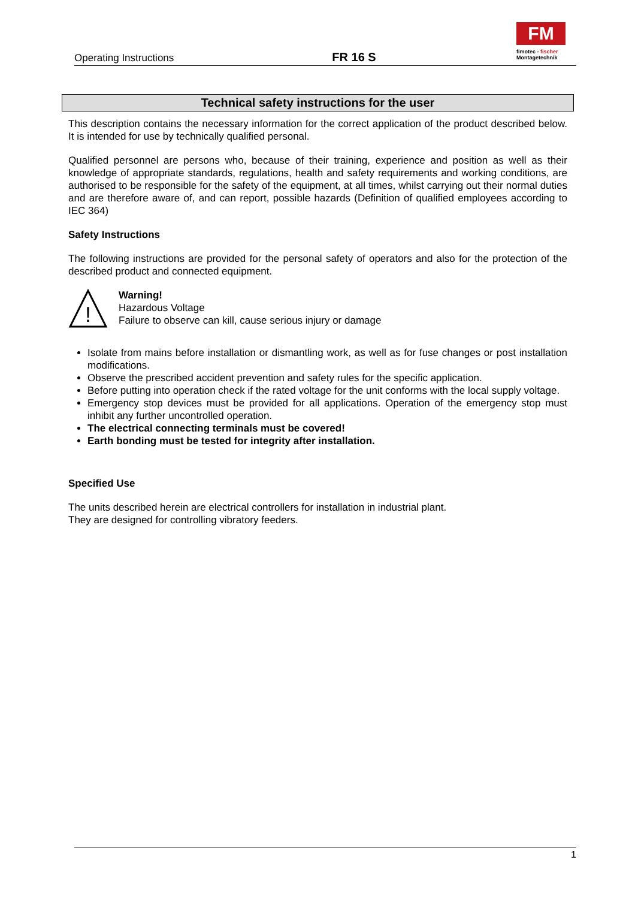Operating Instructions
FR 16 S
FM
fimotec - fischer
Montagetechnik
Technical safety instructions for the user
This description contains the necessary information for the correct application of the product described below. It is intended for use by technically qualified personal.
Qualified personnel are persons who, because of their training, experience and position as well as their knowledge of appropriate standards, regulations, health and safety requirements and working conditions, are authorised to be responsible for the safety of the equipment, at all times, whilst carrying out their normal duties and are therefore aware of, and can report, possible hazards (Definition of qualified employees according to IEC 364)
Safety Instructions
The following instructions are provided for the personal safety of operators and also for the protection of the described product and connected equipment.
!
Warning!
Hazardous Voltage
Failure to observe can kill, cause serious injury or damage
Isolate from mains before installation or dismantling work, as well as for fuse changes or post installation modifications.
Observe the prescribed accident prevention and safety rules for the specific application.
Before putting into operation check if the rated voltage for the unit conforms with the local supply voltage.
Emergency stop devices must be provided for all applications. Operation of the emergency stop must inhibit any further uncontrolled operation.
The electrical connecting terminals must be covered!
Earth bonding must be tested for integrity after installation.
Specified Use
The units described herein are electrical controllers for installation in industrial plant.
They are designed for controlling vibratory feeders.
1